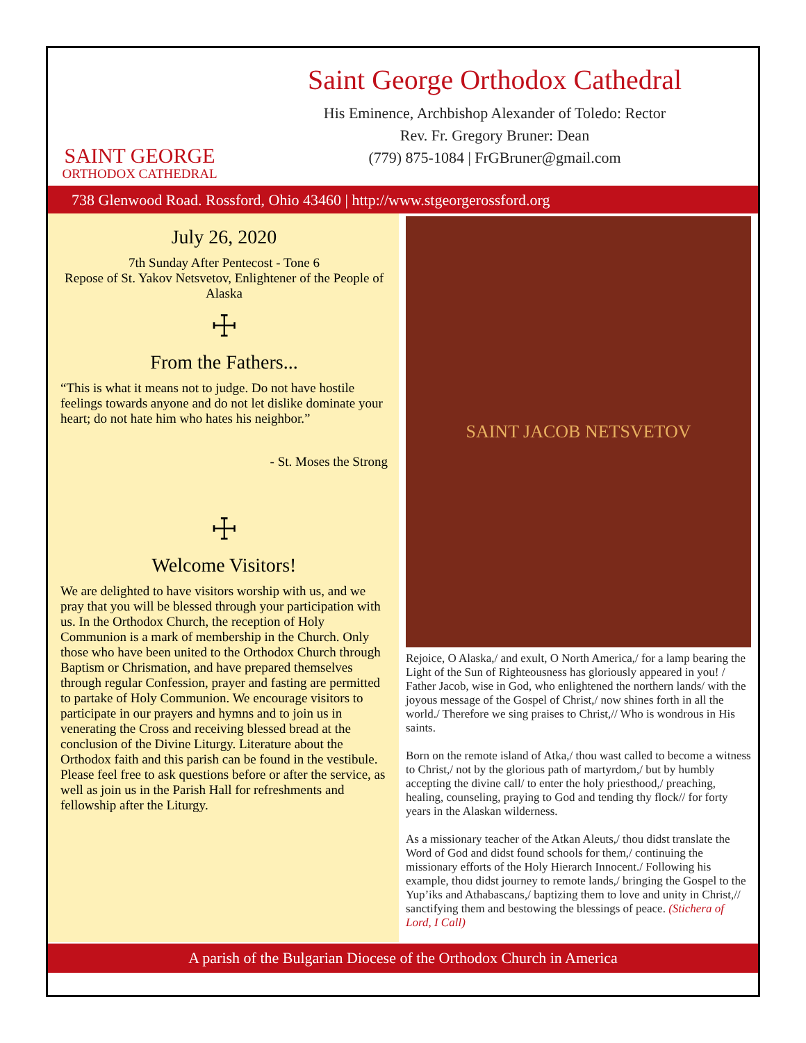SAINT GEORGE
ORTHODOX CATHEDRAL
Saint George Orthodox Cathedral
His Eminence, Archbishop Alexander of Toledo: Rector
Rev. Fr. Gregory Bruner: Dean
(779) 875-1084 | FrGBruner@gmail.com
738 Glenwood Road. Rossford, Ohio 43460 | http://www.stgeorgerossford.org
July 26, 2020
7th Sunday After Pentecost - Tone 6
Repose of St. Yakov Netsvetov, Enlightener of the People of Alaska
☩
From the Fathers...
“This is what it means not to judge. Do not have hostile feelings towards anyone and do not let dislike dominate your heart; do not hate him who hates his neighbor.”
- St. Moses the Strong
☩
Welcome Visitors!
We are delighted to have visitors worship with us, and we pray that you will be blessed through your participation with us. In the Orthodox Church, the reception of Holy Communion is a mark of membership in the Church. Only those who have been united to the Orthodox Church through Baptism or Chrismation, and have prepared themselves through regular Confession, prayer and fasting are permitted to partake of Holy Communion. We encourage visitors to participate in our prayers and hymns and to join us in venerating the Cross and receiving blessed bread at the conclusion of the Divine Liturgy. Literature about the Orthodox faith and this parish can be found in the vestibule. Please feel free to ask questions before or after the service, as well as join us in the Parish Hall for refreshments and fellowship after the Liturgy.
SAINT JACOB NETSVETOV
Rejoice, O Alaska,/ and exult, O North America,/ for a lamp bearing the Light of the Sun of Righteousness has gloriously appeared in you! / Father Jacob, wise in God, who enlightened the northern lands/ with the joyous message of the Gospel of Christ,/ now shines forth in all the world./ Therefore we sing praises to Christ,// Who is wondrous in His saints.
Born on the remote island of Atka,/ thou wast called to become a witness to Christ,/ not by the glorious path of martyrdom,/ but by humbly accepting the divine call/ to enter the holy priesthood,/ preaching, healing, counseling, praying to God and tending thy flock// for forty years in the Alaskan wilderness.
As a missionary teacher of the Atkan Aleuts,/ thou didst translate the Word of God and didst found schools for them,/ continuing the missionary efforts of the Holy Hierarch Innocent./ Following his example, thou didst journey to remote lands,/ bringing the Gospel to the Yup’iks and Athabascans,/ baptizing them to love and unity in Christ,// sanctifying them and bestowing the blessings of peace. (Stichera of Lord, I Call)
A parish of the Bulgarian Diocese of the Orthodox Church in America